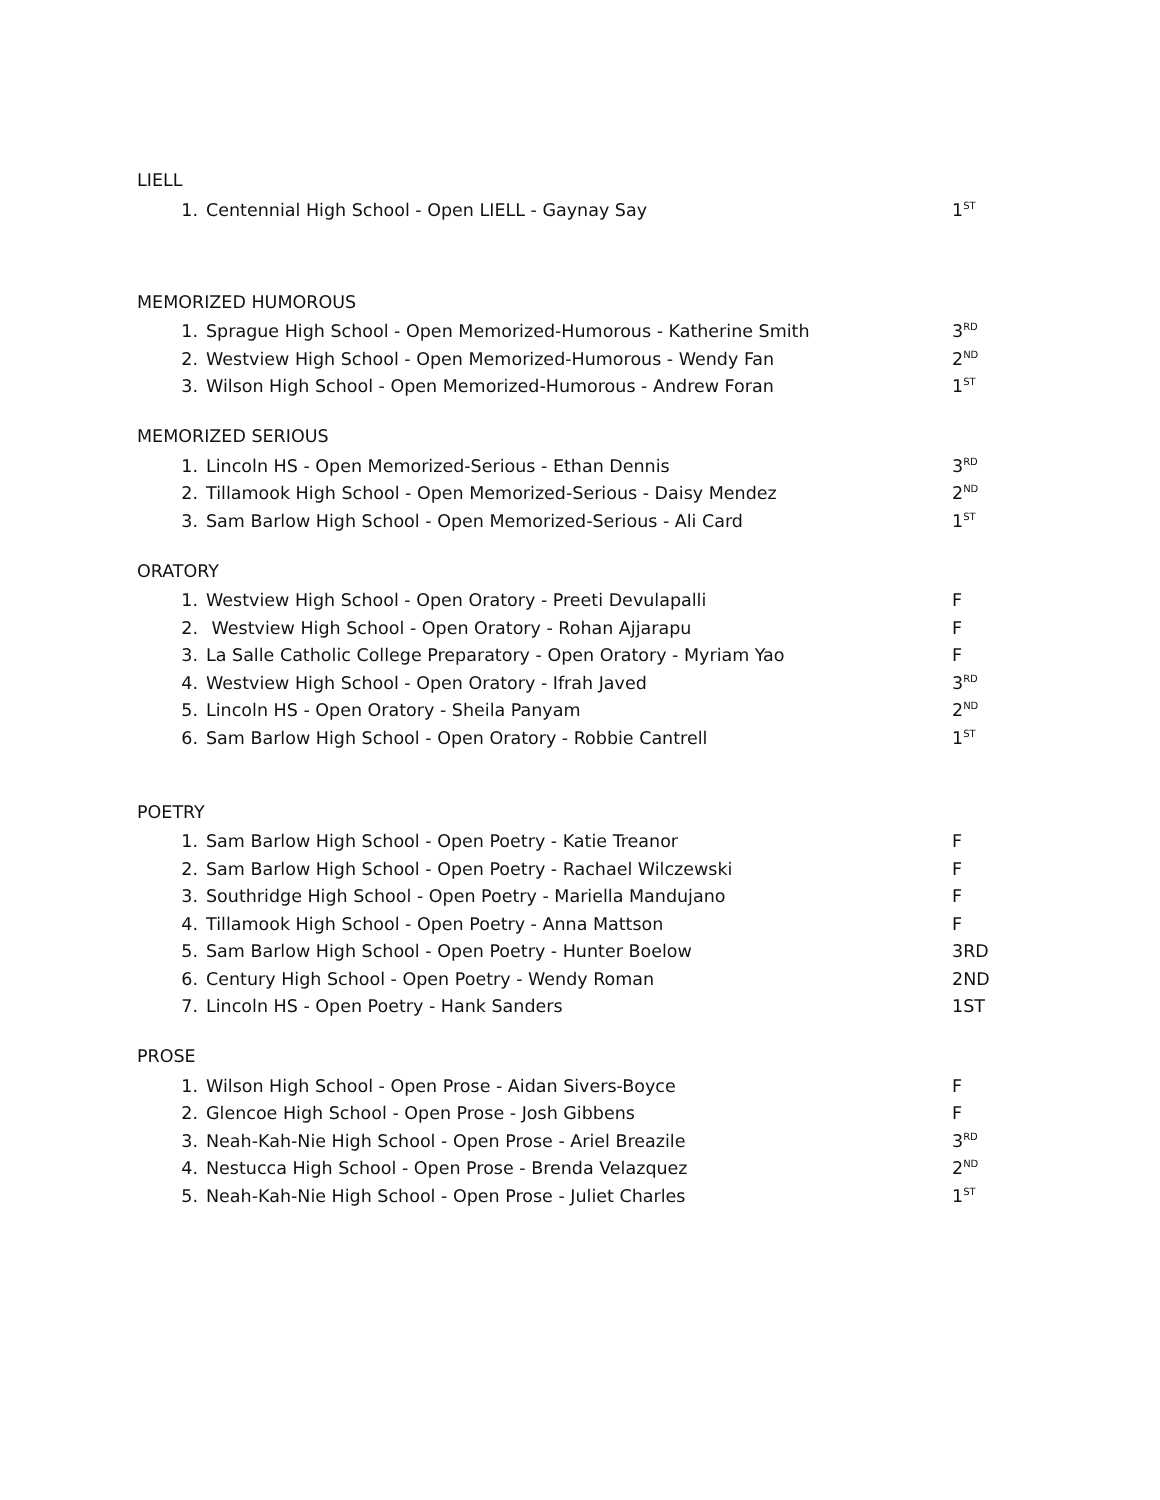LIELL
1. Centennial High School - Open LIELL - Gaynay Say 1<sup>ST</sup>
MEMORIZED HUMOROUS
1. Sprague High School - Open Memorized-Humorous - Katherine Smith 3<sup>RD</sup>
2. Westview High School - Open Memorized-Humorous - Wendy Fan 2<sup>ND</sup>
3. Wilson High School - Open Memorized-Humorous - Andrew Foran 1<sup>ST</sup>
MEMORIZED SERIOUS
1. Lincoln HS - Open Memorized-Serious - Ethan Dennis 3<sup>RD</sup>
2. Tillamook High School - Open Memorized-Serious - Daisy Mendez 2<sup>ND</sup>
3. Sam Barlow High School - Open Memorized-Serious - Ali Card 1<sup>ST</sup>
ORATORY
1. Westview High School - Open Oratory - Preeti Devulapalli F
2. Westview High School - Open Oratory - Rohan Ajjarapu F
3. La Salle Catholic College Preparatory - Open Oratory - Myriam Yao F
4. Westview High School - Open Oratory - Ifrah Javed 3<sup>RD</sup>
5. Lincoln HS - Open Oratory - Sheila Panyam 2<sup>ND</sup>
6. Sam Barlow High School - Open Oratory - Robbie Cantrell 1<sup>ST</sup>
POETRY
1. Sam Barlow High School - Open Poetry - Katie Treanor F
2. Sam Barlow High School - Open Poetry - Rachael Wilczewski F
3. Southridge High School - Open Poetry - Mariella Mandujano F
4. Tillamook High School - Open Poetry - Anna Mattson F
5. Sam Barlow High School - Open Poetry - Hunter Boelow 3RD
6. Century High School - Open Poetry - Wendy Roman 2ND
7. Lincoln HS - Open Poetry - Hank Sanders 1ST
PROSE
1. Wilson High School - Open Prose - Aidan Sivers-Boyce F
2. Glencoe High School - Open Prose - Josh Gibbens F
3. Neah-Kah-Nie High School - Open Prose - Ariel Breazile 3<sup>RD</sup>
4. Nestucca High School - Open Prose - Brenda Velazquez 2<sup>ND</sup>
5. Neah-Kah-Nie High School - Open Prose - Juliet Charles 1<sup>ST</sup>